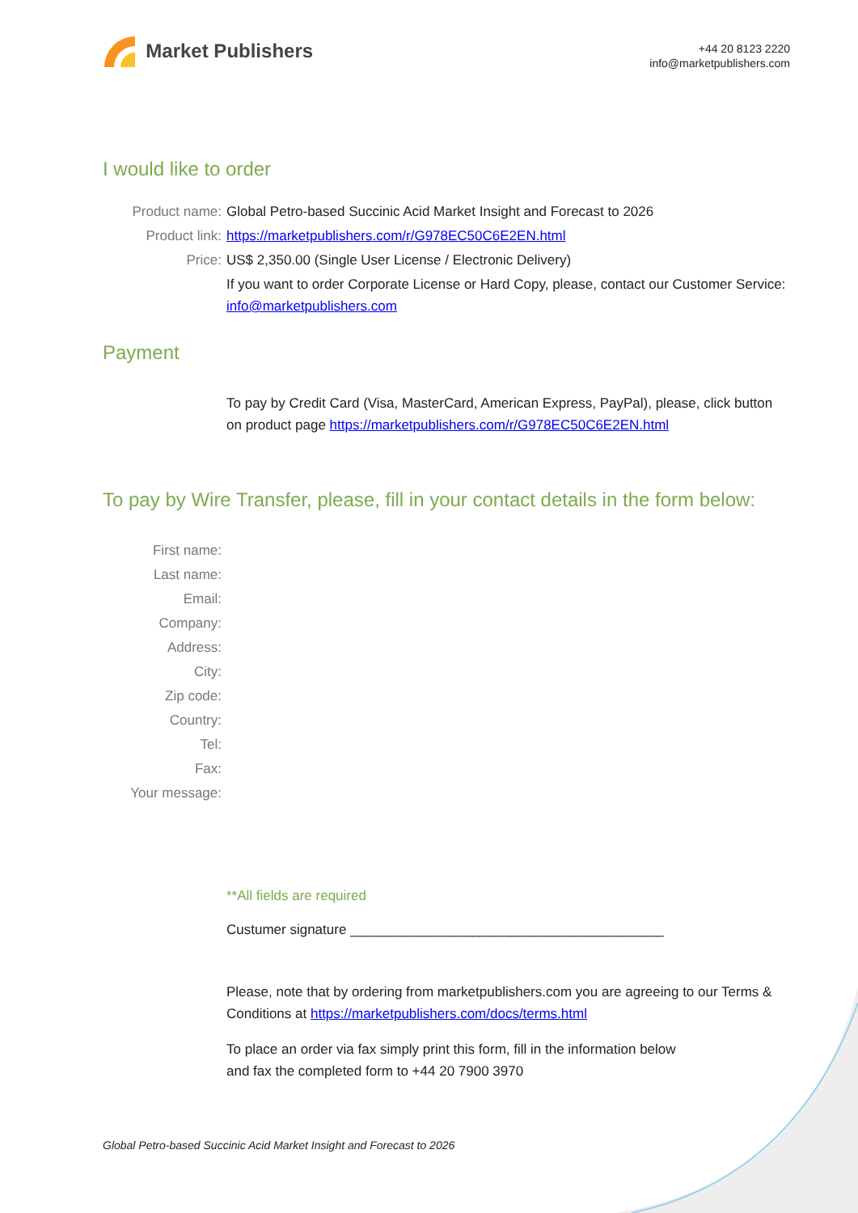Market Publishers
+44 20 8123 2220
info@marketpublishers.com
I would like to order
Product name: Global Petro-based Succinic Acid Market Insight and Forecast to 2026
Product link: https://marketpublishers.com/r/G978EC50C6E2EN.html
Price: US$ 2,350.00 (Single User License / Electronic Delivery)
If you want to order Corporate License or Hard Copy, please, contact our Customer Service:
info@marketpublishers.com
Payment
To pay by Credit Card (Visa, MasterCard, American Express, PayPal), please, click button on product page https://marketpublishers.com/r/G978EC50C6E2EN.html
To pay by Wire Transfer, please, fill in your contact details in the form below:
First name:
Last name:
Email:
Company:
Address:
City:
Zip code:
Country:
Tel:
Fax:
Your message:
**All fields are required
Custumer signature _________________________________________
Please, note that by ordering from marketpublishers.com you are agreeing to our Terms & Conditions at https://marketpublishers.com/docs/terms.html
To place an order via fax simply print this form, fill in the information below
and fax the completed form to +44 20 7900 3970
Global Petro-based Succinic Acid Market Insight and Forecast to 2026